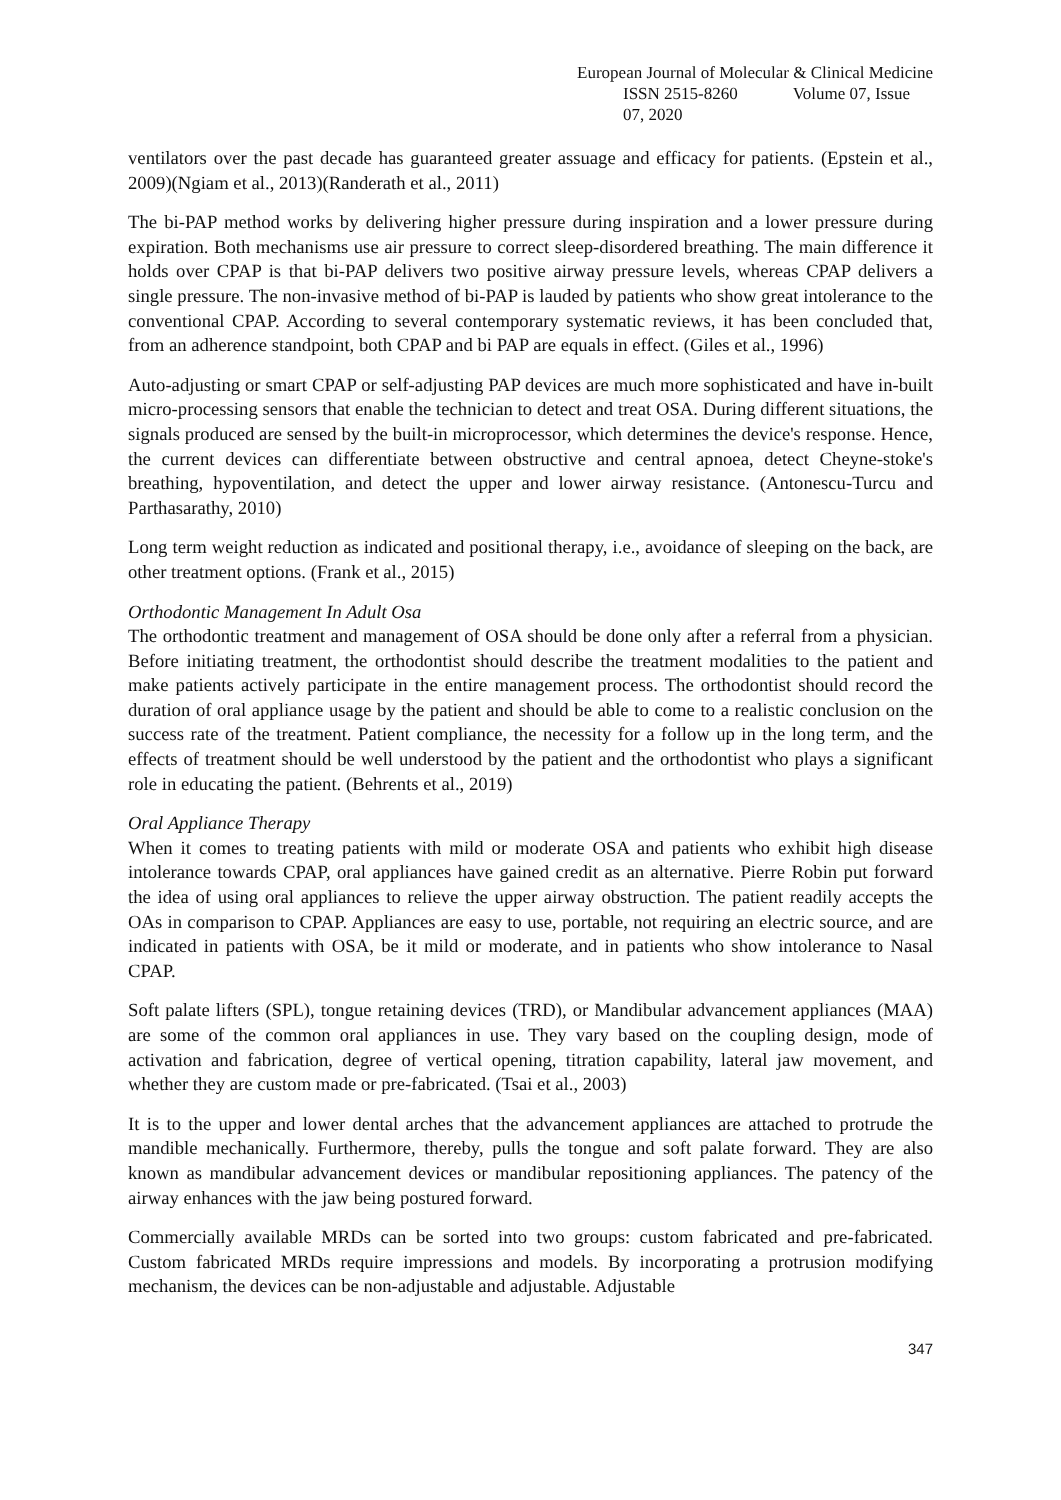European Journal of Molecular & Clinical Medicine
ISSN 2515-8260 Volume 07, Issue 07, 2020
ventilators over the past decade has guaranteed greater assuage and efficacy for patients. (Epstein et al., 2009)(Ngiam et al., 2013)(Randerath et al., 2011)
The bi-PAP method works by delivering higher pressure during inspiration and a lower pressure during expiration. Both mechanisms use air pressure to correct sleep-disordered breathing. The main difference it holds over CPAP is that bi-PAP delivers two positive airway pressure levels, whereas CPAP delivers a single pressure. The non-invasive method of bi-PAP is lauded by patients who show great intolerance to the conventional CPAP. According to several contemporary systematic reviews, it has been concluded that, from an adherence standpoint, both CPAP and bi PAP are equals in effect. (Giles et al., 1996)
Auto-adjusting or smart CPAP or self-adjusting PAP devices are much more sophisticated and have in-built micro-processing sensors that enable the technician to detect and treat OSA. During different situations, the signals produced are sensed by the built-in microprocessor, which determines the device's response. Hence, the current devices can differentiate between obstructive and central apnoea, detect Cheyne-stoke's breathing, hypoventilation, and detect the upper and lower airway resistance. (Antonescu-Turcu and Parthasarathy, 2010)
Long term weight reduction as indicated and positional therapy, i.e., avoidance of sleeping on the back, are other treatment options. (Frank et al., 2015)
Orthodontic Management In Adult Osa
The orthodontic treatment and management of OSA should be done only after a referral from a physician. Before initiating treatment, the orthodontist should describe the treatment modalities to the patient and make patients actively participate in the entire management process. The orthodontist should record the duration of oral appliance usage by the patient and should be able to come to a realistic conclusion on the success rate of the treatment. Patient compliance, the necessity for a follow up in the long term, and the effects of treatment should be well understood by the patient and the orthodontist who plays a significant role in educating the patient. (Behrents et al., 2019)
Oral Appliance Therapy
When it comes to treating patients with mild or moderate OSA and patients who exhibit high disease intolerance towards CPAP, oral appliances have gained credit as an alternative. Pierre Robin put forward the idea of using oral appliances to relieve the upper airway obstruction. The patient readily accepts the OAs in comparison to CPAP. Appliances are easy to use, portable, not requiring an electric source, and are indicated in patients with OSA, be it mild or moderate, and in patients who show intolerance to Nasal CPAP.
Soft palate lifters (SPL), tongue retaining devices (TRD), or Mandibular advancement appliances (MAA) are some of the common oral appliances in use. They vary based on the coupling design, mode of activation and fabrication, degree of vertical opening, titration capability, lateral jaw movement, and whether they are custom made or pre-fabricated. (Tsai et al., 2003)
It is to the upper and lower dental arches that the advancement appliances are attached to protrude the mandible mechanically. Furthermore, thereby, pulls the tongue and soft palate forward. They are also known as mandibular advancement devices or mandibular repositioning appliances. The patency of the airway enhances with the jaw being postured forward.
Commercially available MRDs can be sorted into two groups: custom fabricated and pre-fabricated. Custom fabricated MRDs require impressions and models. By incorporating a protrusion modifying mechanism, the devices can be non-adjustable and adjustable. Adjustable
347